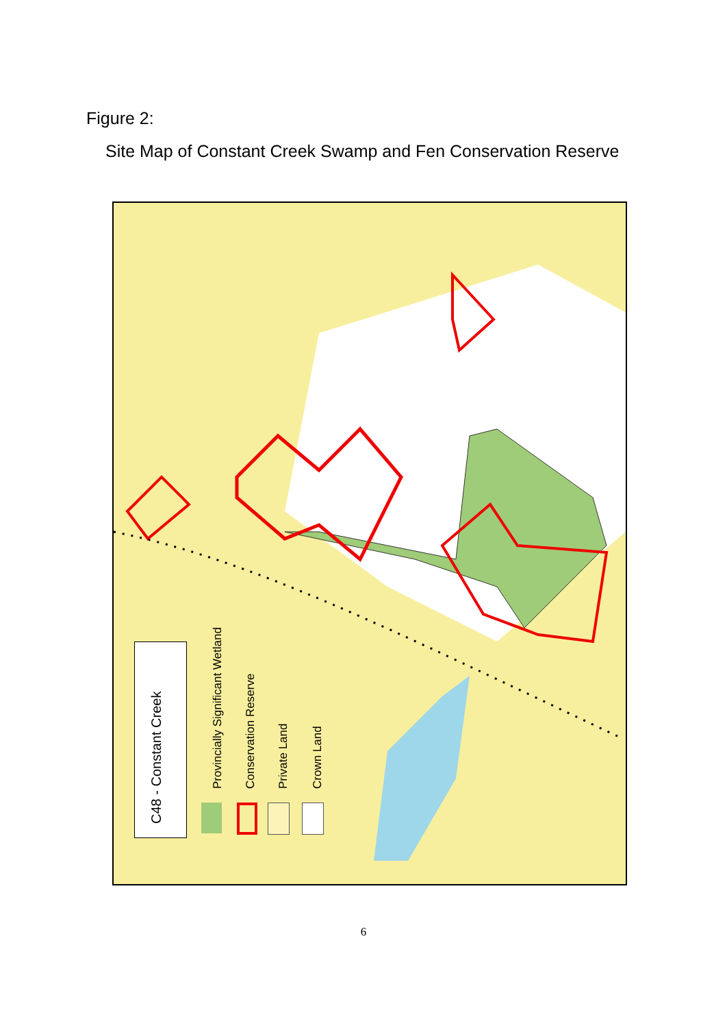Figure 2:
Site Map of Constant Creek Swamp and Fen Conservation Reserve
C48 - Constant Creek
Provincially Significant Wetland Conservation Reserve Private Land Crown Land
6